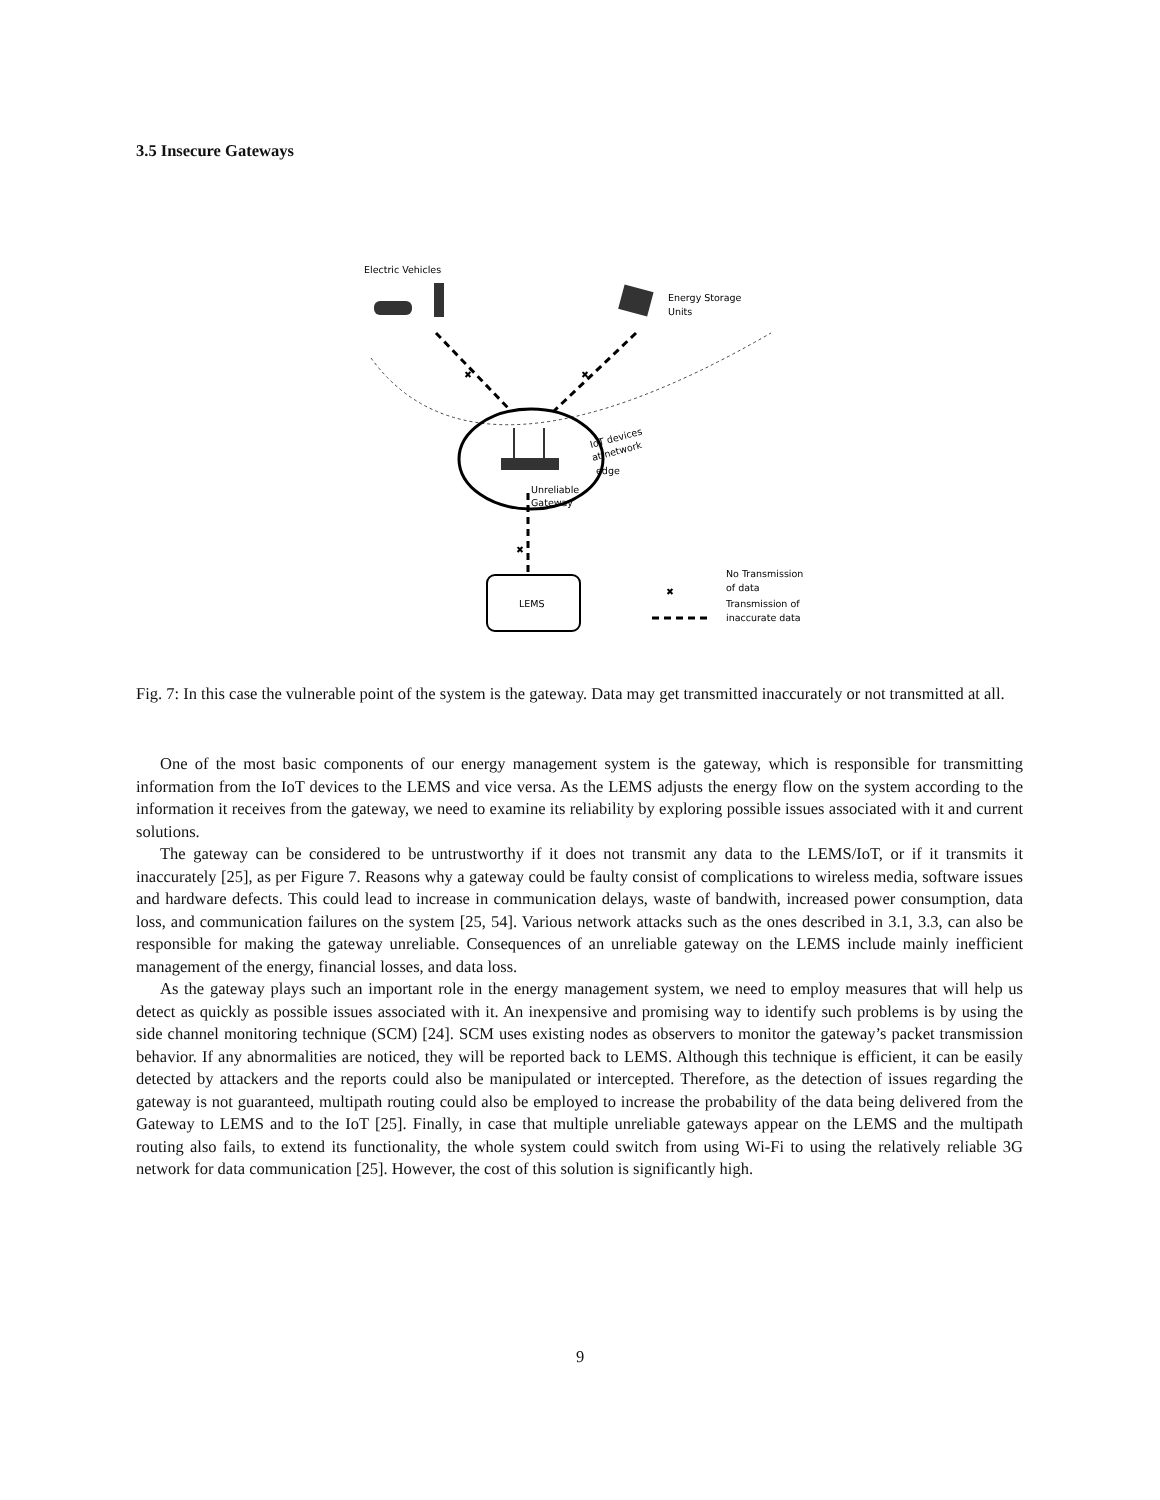3.5 Insecure Gateways
Electric Vehicles
Energy Storage
Units
✖
✖
IoT devices
at network
edge
Unreliable
Gateway
✖
LEMS
✖
No Transmission
of data
Transmission of
inaccurate data
Fig. 7: In this case the vulnerable point of the system is the gateway. Data may get transmitted inaccurately or not transmitted at all.
One of the most basic components of our energy management system is the gateway, which is responsible for transmitting information from the IoT devices to the LEMS and vice versa. As the LEMS adjusts the energy flow on the system according to the information it receives from the gateway, we need to examine its reliability by exploring possible issues associated with it and current solutions.
The gateway can be considered to be untrustworthy if it does not transmit any data to the LEMS/IoT, or if it transmits it inaccurately [25], as per Figure 7. Reasons why a gateway could be faulty consist of complications to wireless media, software issues and hardware defects. This could lead to increase in communication delays, waste of bandwith, increased power consumption, data loss, and communication failures on the system [25, 54]. Various network attacks such as the ones described in 3.1, 3.3, can also be responsible for making the gateway unreliable. Consequences of an unreliable gateway on the LEMS include mainly inefficient management of the energy, financial losses, and data loss.
As the gateway plays such an important role in the energy management system, we need to employ measures that will help us detect as quickly as possible issues associated with it. An inexpensive and promising way to identify such problems is by using the side channel monitoring technique (SCM) [24]. SCM uses existing nodes as observers to monitor the gateway’s packet transmission behavior. If any abnormalities are noticed, they will be reported back to LEMS. Although this technique is efficient, it can be easily detected by attackers and the reports could also be manipulated or intercepted. Therefore, as the detection of issues regarding the gateway is not guaranteed, multipath routing could also be employed to increase the probability of the data being delivered from the Gateway to LEMS and to the IoT [25]. Finally, in case that multiple unreliable gateways appear on the LEMS and the multipath routing also fails, to extend its functionality, the whole system could switch from using Wi-Fi to using the relatively reliable 3G network for data communication [25]. However, the cost of this solution is significantly high.
9